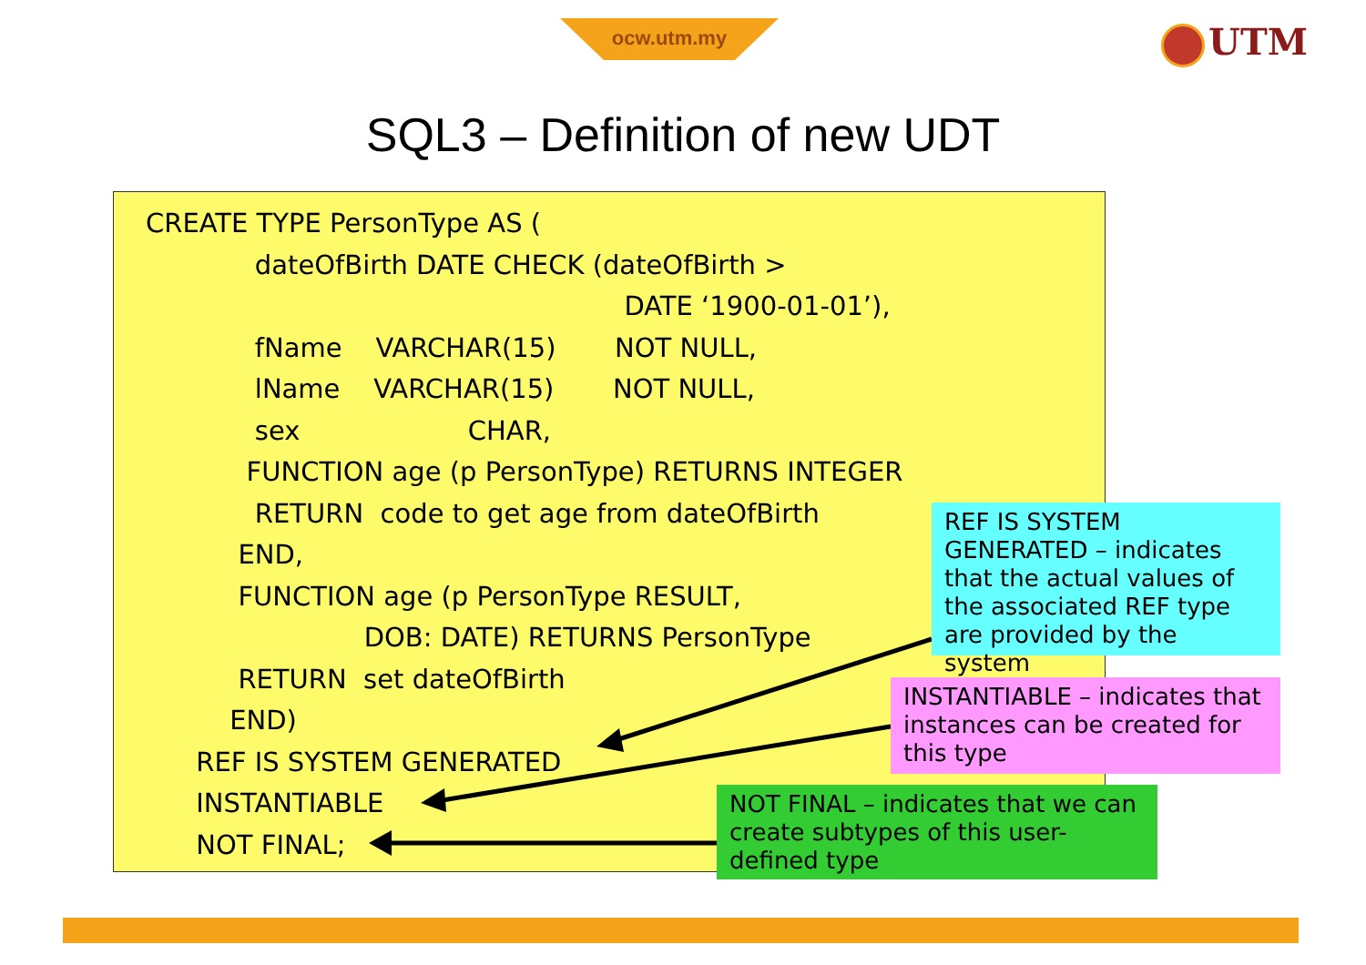ocw.utm.my UTM
SQL3 – Definition of new UDT
CREATE TYPE PersonType AS ( dateOfBirth DATE CHECK (dateOfBirth > DATE ‘1900-01-01’), fName VARCHAR(15) NOT NULL, lName VARCHAR(15) NOT NULL, sex CHAR, FUNCTION age (p PersonType) RETURNS INTEGER RETURN code to get age from dateOfBirth END, FUNCTION age (p PersonType RESULT, DOB: DATE) RETURNS PersonType RETURN set dateOfBirth END) REF IS SYSTEM GENERATED INSTANTIABLE NOT FINAL;
REF IS SYSTEM GENERATED – indicates that the actual values of the associated REF type are provided by the system
INSTANTIABLE – indicates that instances can be created for this type
NOT FINAL – indicates that we can create subtypes of this user-defined type